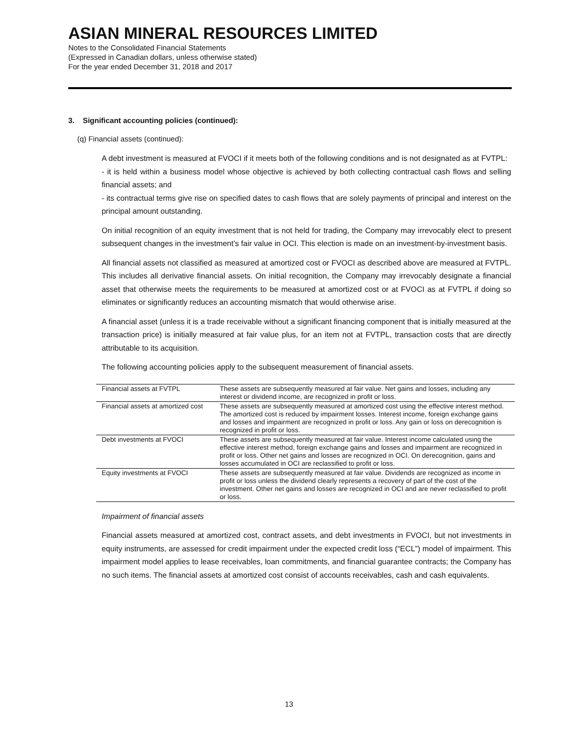ASIAN MINERAL RESOURCES LIMITED
Notes to the Consolidated Financial Statements
(Expressed in Canadian dollars, unless otherwise stated)
For the year ended December 31, 2018 and 2017
3. Significant accounting policies (continued):
(q) Financial assets (continued):
A debt investment is measured at FVOCI if it meets both of the following conditions and is not designated as at FVTPL:
- it is held within a business model whose objective is achieved by both collecting contractual cash flows and selling financial assets; and
- its contractual terms give rise on specified dates to cash flows that are solely payments of principal and interest on the principal amount outstanding.
On initial recognition of an equity investment that is not held for trading, the Company may irrevocably elect to present subsequent changes in the investment’s fair value in OCI. This election is made on an investment-by-investment basis.
All financial assets not classified as measured at amortized cost or FVOCI as described above are measured at FVTPL. This includes all derivative financial assets. On initial recognition, the Company may irrevocably designate a financial asset that otherwise meets the requirements to be measured at amortized cost or at FVOCI as at FVTPL if doing so eliminates or significantly reduces an accounting mismatch that would otherwise arise.
A financial asset (unless it is a trade receivable without a significant financing component that is initially measured at the transaction price) is initially measured at fair value plus, for an item not at FVTPL, transaction costs that are directly attributable to its acquisition.
The following accounting policies apply to the subsequent measurement of financial assets.
| Financial assets at FVTPL | These assets are subsequently measured at fair value. Net gains and losses, including any interest or dividend income, are recognized in profit or loss. |
| Financial assets at amortized cost | These assets are subsequently measured at amortized cost using the effective interest method. The amortized cost is reduced by impairment losses. Interest income, foreign exchange gains and losses and impairment are recognized in profit or loss. Any gain or loss on derecognition is recognized in profit or loss. |
| Debt investments at FVOCI | These assets are subsequently measured at fair value. Interest income calculated using the effective interest method, foreign exchange gains and losses and impairment are recognized in profit or loss. Other net gains and losses are recognized in OCI. On derecognition, gains and losses accumulated in OCI are reclassified to profit or loss. |
| Equity investments at FVOCI | These assets are subsequently measured at fair value. Dividends are recognized as income in profit or loss unless the dividend clearly represents a recovery of part of the cost of the investment. Other net gains and losses are recognized in OCI and are never reclassified to profit or loss. |
Impairment of financial assets
Financial assets measured at amortized cost, contract assets, and debt investments in FVOCI, but not investments in equity instruments, are assessed for credit impairment under the expected credit loss (“ECL”) model of impairment. This impairment model applies to lease receivables, loan commitments, and financial guarantee contracts; the Company has no such items. The financial assets at amortized cost consist of accounts receivables, cash and cash equivalents.
13